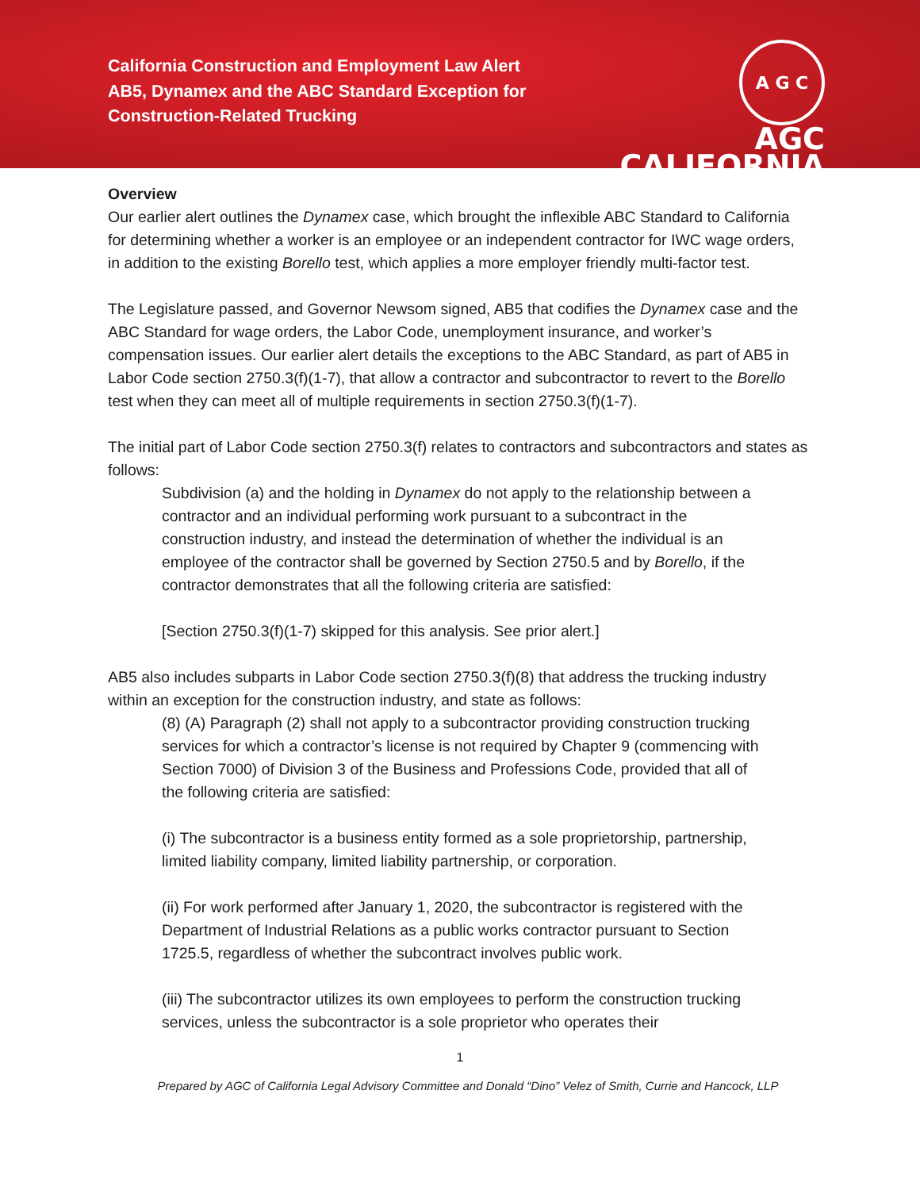California Construction and Employment Law Alert
AB5, Dynamex and the ABC Standard Exception for Construction-Related Trucking
A G C
AGC
CALIFORNIA
Overview
Our earlier alert outlines the Dynamex case, which brought the inflexible ABC Standard to California for determining whether a worker is an employee or an independent contractor for IWC wage orders, in addition to the existing Borello test, which applies a more employer friendly multi-factor test.
The Legislature passed, and Governor Newsom signed, AB5 that codifies the Dynamex case and the ABC Standard for wage orders, the Labor Code, unemployment insurance, and worker’s compensation issues. Our earlier alert details the exceptions to the ABC Standard, as part of AB5 in Labor Code section 2750.3(f)(1-7), that allow a contractor and subcontractor to revert to the Borello test when they can meet all of multiple requirements in section 2750.3(f)(1-7).
The initial part of Labor Code section 2750.3(f) relates to contractors and subcontractors and states as follows:
Subdivision (a) and the holding in Dynamex do not apply to the relationship between a contractor and an individual performing work pursuant to a subcontract in the construction industry, and instead the determination of whether the individual is an employee of the contractor shall be governed by Section 2750.5 and by Borello, if the contractor demonstrates that all the following criteria are satisfied:
[Section 2750.3(f)(1-7) skipped for this analysis. See prior alert.]
AB5 also includes subparts in Labor Code section 2750.3(f)(8) that address the trucking industry within an exception for the construction industry, and state as follows:
(8) (A) Paragraph (2) shall not apply to a subcontractor providing construction trucking services for which a contractor’s license is not required by Chapter 9 (commencing with Section 7000) of Division 3 of the Business and Professions Code, provided that all of the following criteria are satisfied:
(i) The subcontractor is a business entity formed as a sole proprietorship, partnership, limited liability company, limited liability partnership, or corporation.
(ii) For work performed after January 1, 2020, the subcontractor is registered with the Department of Industrial Relations as a public works contractor pursuant to Section 1725.5, regardless of whether the subcontract involves public work.
(iii) The subcontractor utilizes its own employees to perform the construction trucking services, unless the subcontractor is a sole proprietor who operates their
1
Prepared by AGC of California Legal Advisory Committee and Donald “Dino” Velez of Smith, Currie and Hancock, LLP